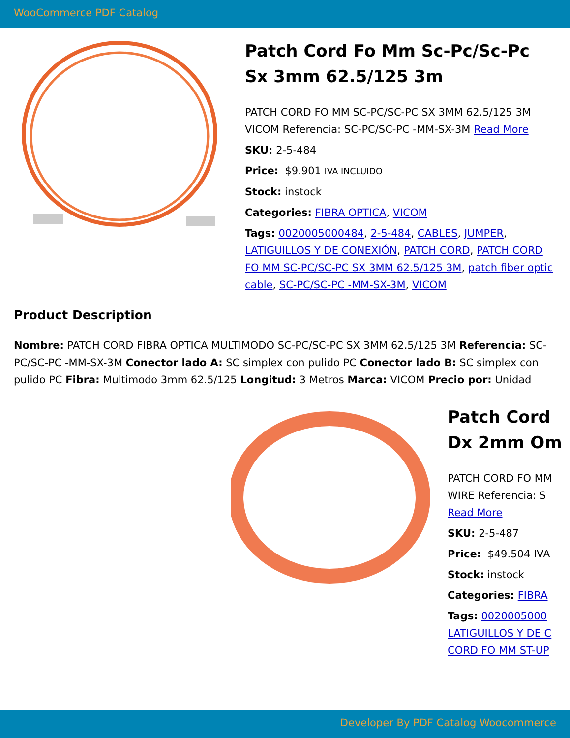WooCommerce PDF Catalog
Patch Cord Fo Mm Sc-Pc/Sc-Pc Sx 3mm 62.5/125 3m
PATCH CORD FO MM SC-PC/SC-PC SX 3MM 62.5/125 3M VICOM Referencia: SC-PC/SC-PC -MM-SX-3M Read More
SKU: 2-5-484
Price: $9.901 IVA INCLUIDO
Stock: instock
Categories: FIBRA OPTICA, VICOM
Tags: 0020005000484, 2-5-484, CABLES, JUMPER, LATIGUILLOS Y DE CONEXIÓN, PATCH CORD, PATCH CORD FO MM SC-PC/SC-PC SX 3MM 62.5/125 3M, patch fiber optic cable, SC-PC/SC-PC -MM-SX-3M, VICOM
Product Description
Nombre: PATCH CORD FIBRA OPTICA MULTIMODO SC-PC/SC-PC SX 3MM 62.5/125 3M Referencia: SC-PC/SC-PC -MM-SX-3M Conector lado A: SC simplex con pulido PC Conector lado B: SC simplex con pulido PC Fibra: Multimodo 3mm 62.5/125 Longitud: 3 Metros Marca: VICOM Precio por: Unidad
Patch Cord
Dx 2mm Om
PATCH CORD FO MM
WIRE Referencia: S
Read More
SKU: 2-5-487
Price: $49.504 IVA
Stock: instock
Categories: FIBRA
Tags: 0020005000
LATIGUILLOS Y DE C
CORD FO MM ST-UP
Developer By PDF Catalog Woocommerce